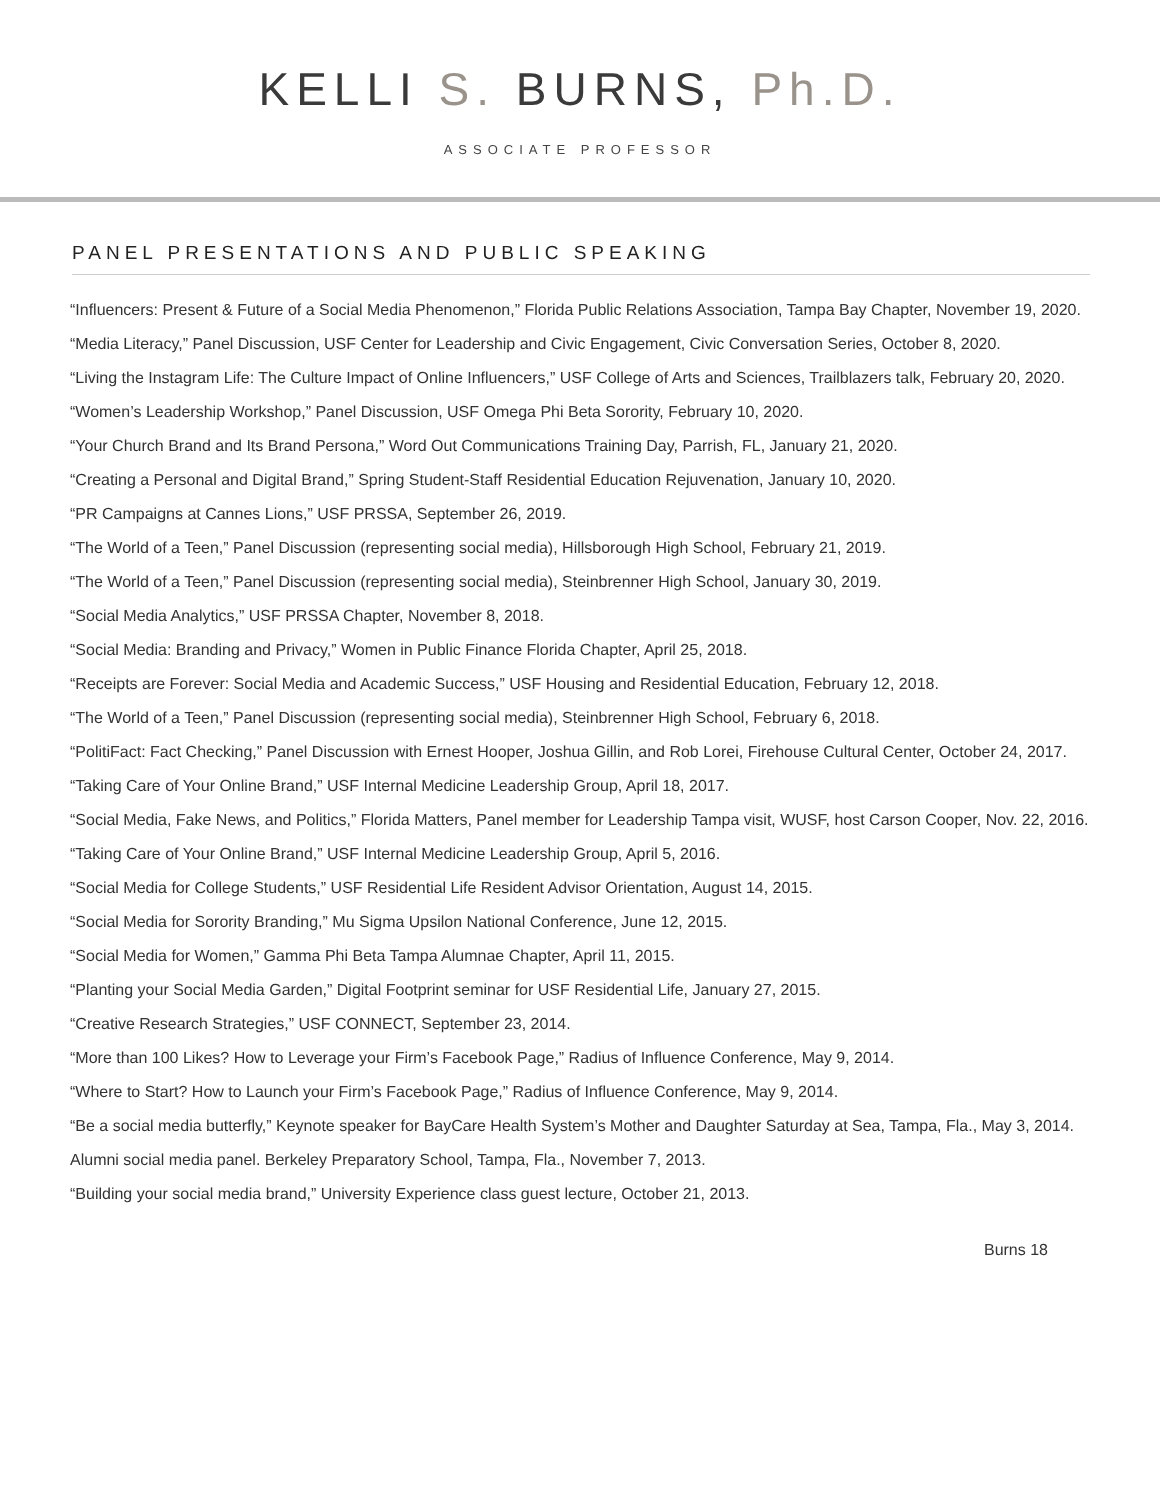KELLI S. BURNS, Ph.D.
ASSOCIATE PROFESSOR
PANEL PRESENTATIONS AND PUBLIC SPEAKING
“Influencers: Present & Future of a Social Media Phenomenon,” Florida Public Relations Association, Tampa Bay Chapter, November 19, 2020.
“Media Literacy,” Panel Discussion, USF Center for Leadership and Civic Engagement, Civic Conversation Series, October 8, 2020.
“Living the Instagram Life: The Culture Impact of Online Influencers,” USF College of Arts and Sciences, Trailblazers talk, February 20, 2020.
“Women’s Leadership Workshop,” Panel Discussion, USF Omega Phi Beta Sorority, February 10, 2020.
“Your Church Brand and Its Brand Persona,” Word Out Communications Training Day, Parrish, FL, January 21, 2020.
“Creating a Personal and Digital Brand,” Spring Student-Staff Residential Education Rejuvenation, January 10, 2020.
“PR Campaigns at Cannes Lions,” USF PRSSA, September 26, 2019.
“The World of a Teen,” Panel Discussion (representing social media), Hillsborough High School, February 21, 2019.
“The World of a Teen,” Panel Discussion (representing social media), Steinbrenner High School, January 30, 2019.
“Social Media Analytics,” USF PRSSA Chapter, November 8, 2018.
“Social Media: Branding and Privacy,” Women in Public Finance Florida Chapter, April 25, 2018.
“Receipts are Forever: Social Media and Academic Success,” USF Housing and Residential Education, February 12, 2018.
“The World of a Teen,” Panel Discussion (representing social media), Steinbrenner High School, February 6, 2018.
“PolitiFact: Fact Checking,” Panel Discussion with Ernest Hooper, Joshua Gillin, and Rob Lorei, Firehouse Cultural Center, October 24, 2017.
“Taking Care of Your Online Brand,” USF Internal Medicine Leadership Group, April 18, 2017.
“Social Media, Fake News, and Politics,” Florida Matters, Panel member for Leadership Tampa visit, WUSF, host Carson Cooper, Nov. 22, 2016.
“Taking Care of Your Online Brand,” USF Internal Medicine Leadership Group, April 5, 2016.
“Social Media for College Students,” USF Residential Life Resident Advisor Orientation, August 14, 2015.
“Social Media for Sorority Branding,” Mu Sigma Upsilon National Conference, June 12, 2015.
“Social Media for Women,” Gamma Phi Beta Tampa Alumnae Chapter, April 11, 2015.
“Planting your Social Media Garden,” Digital Footprint seminar for USF Residential Life, January 27, 2015.
“Creative Research Strategies,” USF CONNECT, September 23, 2014.
“More than 100 Likes? How to Leverage your Firm’s Facebook Page,” Radius of Influence Conference, May 9, 2014.
“Where to Start? How to Launch your Firm’s Facebook Page,” Radius of Influence Conference, May 9, 2014.
“Be a social media butterfly,” Keynote speaker for BayCare Health System’s Mother and Daughter Saturday at Sea, Tampa, Fla., May 3, 2014.
Alumni social media panel. Berkeley Preparatory School, Tampa, Fla., November 7, 2013.
“Building your social media brand,” University Experience class guest lecture, October 21, 2013.
Burns 18